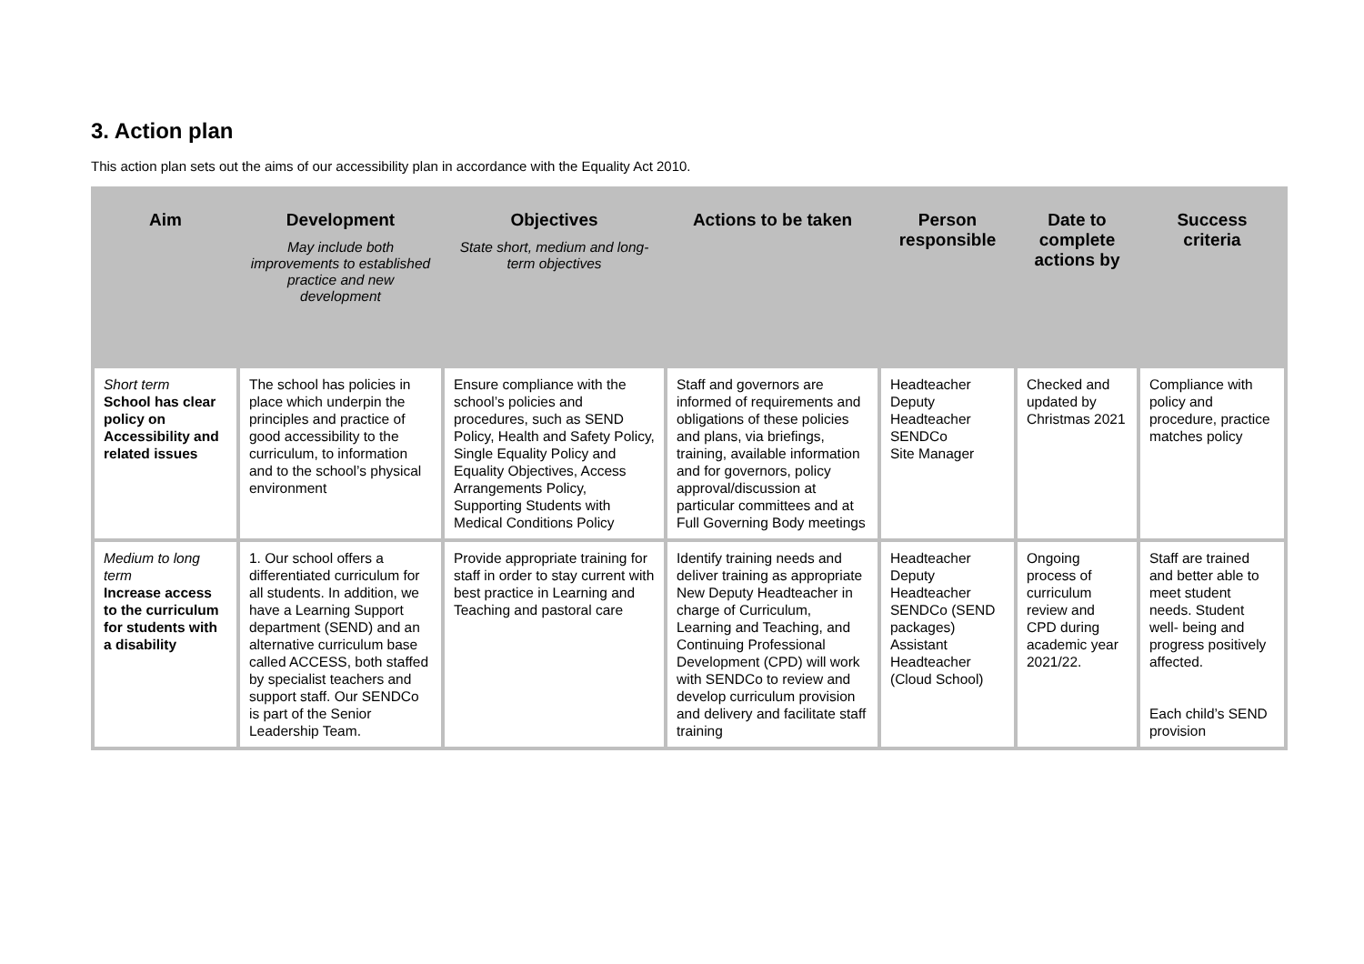3. Action plan
This action plan sets out the aims of our accessibility plan in accordance with the Equality Act 2010.
| Aim | Development May include both improvements to established practice and new development | Objectives State short, medium and long-term objectives | Actions to be taken | Person responsible | Date to complete actions by | Success criteria |
| --- | --- | --- | --- | --- | --- | --- |
| Short term School has clear policy on Accessibility and related issues | The school has policies in place which underpin the principles and practice of good accessibility to the curriculum, to information and to the school’s physical environment | Ensure compliance with the school’s policies and procedures, such as SEND Policy, Health and Safety Policy, Single Equality Policy and Equality Objectives, Access Arrangements Policy, Supporting Students with Medical Conditions Policy | Staff and governors are informed of requirements and obligations of these policies and plans, via briefings, training, available information and for governors, policy approval/discussion at particular committees and at Full Governing Body meetings | Headteacher Deputy Headteacher SENDCo Site Manager | Checked and updated by Christmas 2021 | Compliance with policy and procedure, practice matches policy |
| Medium to long term Increase access to the curriculum for students with a disability | 1. Our school offers a differentiated curriculum for all students. In addition, we have a Learning Support department (SEND) and an alternative curriculum base called ACCESS, both staffed by specialist teachers and support staff. Our SENDCo is part of the Senior Leadership Team. | Provide appropriate training for staff in order to stay current with best practice in Learning and Teaching and pastoral care | Identify training needs and deliver training as appropriate New Deputy Headteacher in charge of Curriculum, Learning and Teaching, and Continuing Professional Development (CPD) will work with SENDCo to review and develop curriculum provision and delivery and facilitate staff training | Headteacher Deputy Headteacher SENDCo (SEND packages) Assistant Headteacher (Cloud School) | Ongoing process of curriculum review and CPD during academic year 2021/22. | Staff are trained and better able to meet student needs. Student well- being and progress positively affected. Each child’s SEND provision |